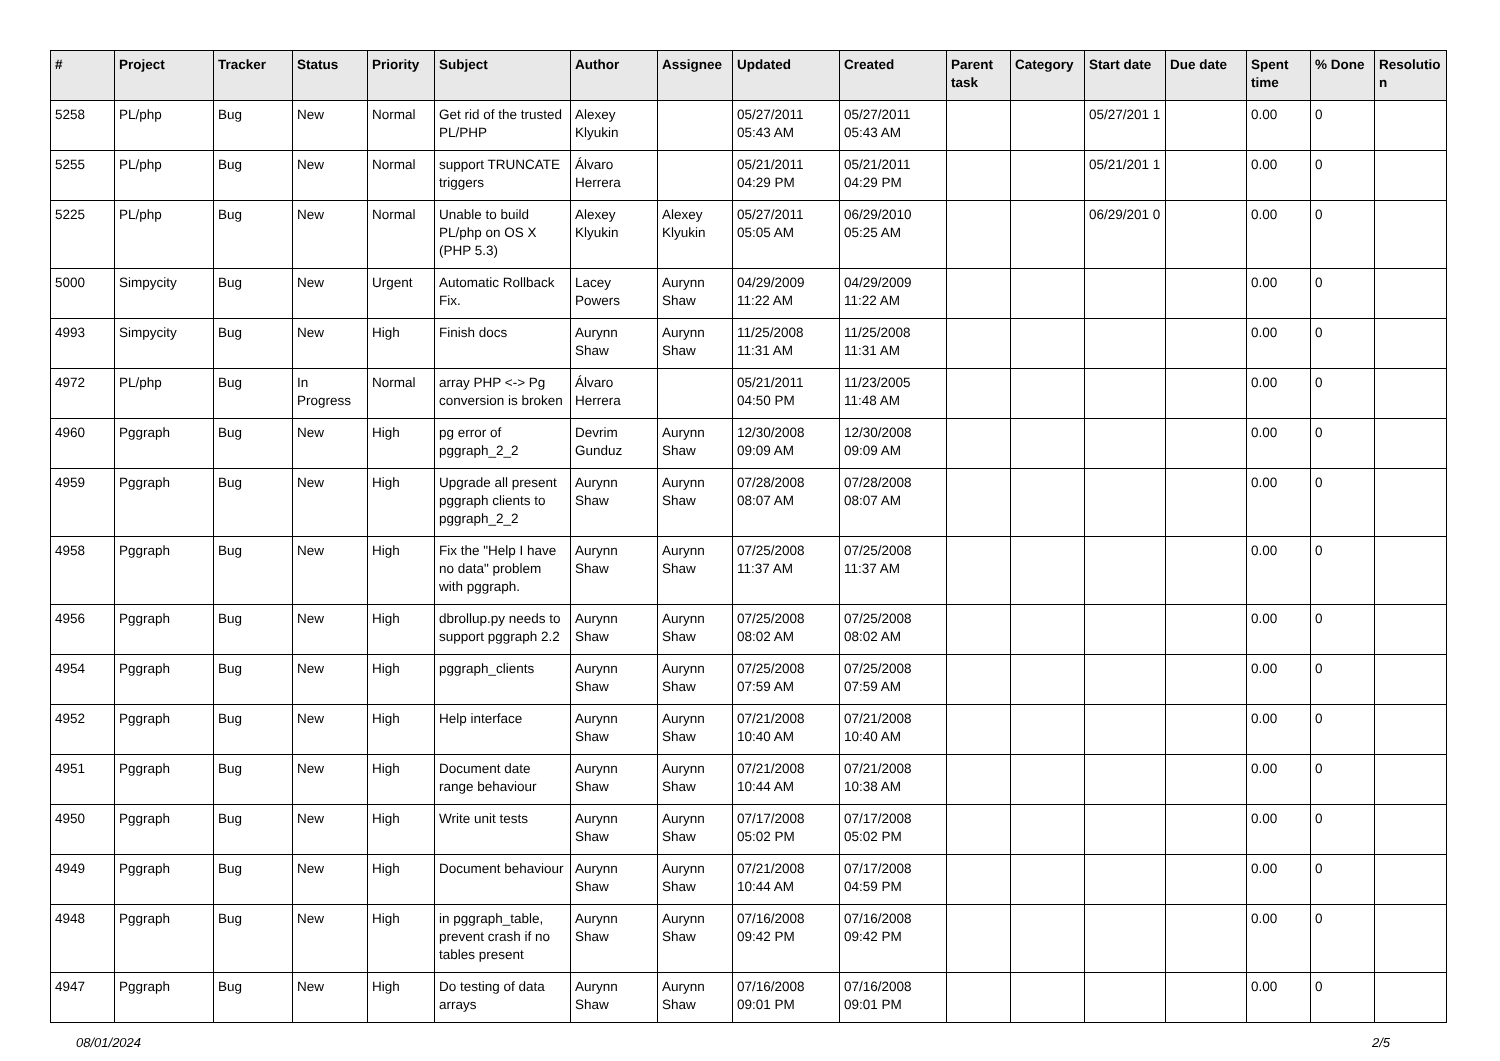| # | Project | Tracker | Status | Priority | Subject | Author | Assignee | Updated | Created | Parent task | Category | Start date | Due date | Spent time | % Done | Resolutio n |
| --- | --- | --- | --- | --- | --- | --- | --- | --- | --- | --- | --- | --- | --- | --- | --- | --- |
| 5258 | PL/php | Bug | New | Normal | Get rid of the trusted PL/PHP | Alexey Klyukin | | 05/27/2011 05:43 AM | 05/27/2011 05:43 AM | | | 05/27/201 1 | | 0.00 | 0 | |
| 5255 | PL/php | Bug | New | Normal | support TRUNCATE triggers | Álvaro Herrera | | 05/21/2011 04:29 PM | 05/21/2011 04:29 PM | | | 05/21/201 1 | | 0.00 | 0 | |
| 5225 | PL/php | Bug | New | Normal | Unable to build PL/php on OS X (PHP 5.3) | Alexey Klyukin | Alexey Klyukin | 05/27/2011 05:05 AM | 06/29/2010 05:25 AM | | | 06/29/201 0 | | 0.00 | 0 | |
| 5000 | Simpycity | Bug | New | Urgent | Automatic Rollback Fix. | Lacey Powers | Aurynn Shaw | 04/29/2009 11:22 AM | 04/29/2009 11:22 AM | | | | | 0.00 | 0 | |
| 4993 | Simpycity | Bug | New | High | Finish docs | Aurynn Shaw | Aurynn Shaw | 11/25/2008 11:31 AM | 11/25/2008 11:31 AM | | | | | 0.00 | 0 | |
| 4972 | PL/php | Bug | In Progress | Normal | array PHP <-> Pg conversion is broken | Álvaro Herrera | | 05/21/2011 04:50 PM | 11/23/2005 11:48 AM | | | | | 0.00 | 0 | |
| 4960 | Pggraph | Bug | New | High | pg error of pggraph_2_2 | Devrim Gunduz | Aurynn Shaw | 12/30/2008 09:09 AM | 12/30/2008 09:09 AM | | | | | 0.00 | 0 | |
| 4959 | Pggraph | Bug | New | High | Upgrade all present pggraph clients to pggraph_2_2 | Aurynn Shaw | Aurynn Shaw | 07/28/2008 08:07 AM | 07/28/2008 08:07 AM | | | | | 0.00 | 0 | |
| 4958 | Pggraph | Bug | New | High | Fix the "Help I have no data" problem with pggraph. | Aurynn Shaw | Aurynn Shaw | 07/25/2008 11:37 AM | 07/25/2008 11:37 AM | | | | | 0.00 | 0 | |
| 4956 | Pggraph | Bug | New | High | dbrollup.py needs to support pggraph 2.2 | Aurynn Shaw | Aurynn Shaw | 07/25/2008 08:02 AM | 07/25/2008 08:02 AM | | | | | 0.00 | 0 | |
| 4954 | Pggraph | Bug | New | High | pggraph_clients | Aurynn Shaw | Aurynn Shaw | 07/25/2008 07:59 AM | 07/25/2008 07:59 AM | | | | | 0.00 | 0 | |
| 4952 | Pggraph | Bug | New | High | Help interface | Aurynn Shaw | Aurynn Shaw | 07/21/2008 10:40 AM | 07/21/2008 10:40 AM | | | | | 0.00 | 0 | |
| 4951 | Pggraph | Bug | New | High | Document date range behaviour | Aurynn Shaw | Aurynn Shaw | 07/21/2008 10:44 AM | 07/21/2008 10:38 AM | | | | | 0.00 | 0 | |
| 4950 | Pggraph | Bug | New | High | Write unit tests | Aurynn Shaw | Aurynn Shaw | 07/17/2008 05:02 PM | 07/17/2008 05:02 PM | | | | | 0.00 | 0 | |
| 4949 | Pggraph | Bug | New | High | Document behaviour | Aurynn Shaw | Aurynn Shaw | 07/21/2008 10:44 AM | 07/17/2008 04:59 PM | | | | | 0.00 | 0 | |
| 4948 | Pggraph | Bug | New | High | in pggraph_table, prevent crash if no tables present | Aurynn Shaw | Aurynn Shaw | 07/16/2008 09:42 PM | 07/16/2008 09:42 PM | | | | | 0.00 | 0 | |
| 4947 | Pggraph | Bug | New | High | Do testing of data arrays | Aurynn Shaw | Aurynn Shaw | 07/16/2008 09:01 PM | 07/16/2008 09:01 PM | | | | | 0.00 | 0 | |
08/01/2024 2/5